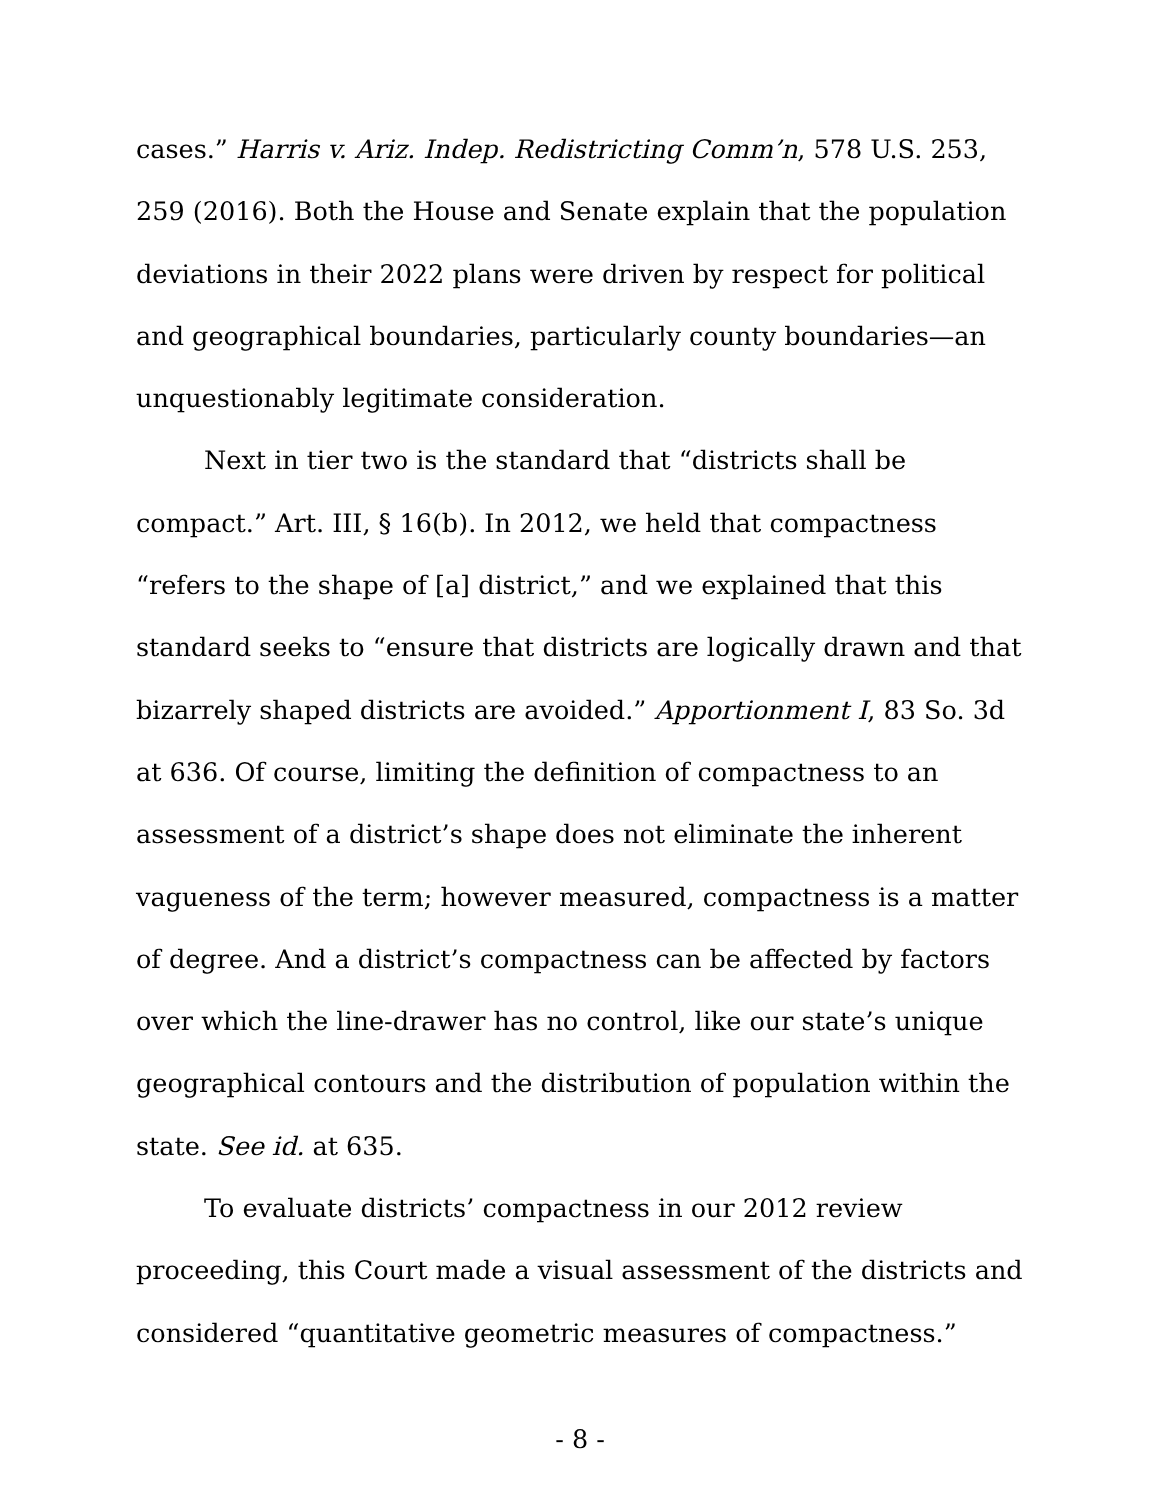cases.” Harris v. Ariz. Indep. Redistricting Comm’n, 578 U.S. 253, 259 (2016). Both the House and Senate explain that the population deviations in their 2022 plans were driven by respect for political and geographical boundaries, particularly county boundaries—an unquestionably legitimate consideration.
Next in tier two is the standard that “districts shall be compact.” Art. III, § 16(b). In 2012, we held that compactness “refers to the shape of [a] district,” and we explained that this standard seeks to “ensure that districts are logically drawn and that bizarrely shaped districts are avoided.” Apportionment I, 83 So. 3d at 636. Of course, limiting the definition of compactness to an assessment of a district’s shape does not eliminate the inherent vagueness of the term; however measured, compactness is a matter of degree. And a district’s compactness can be affected by factors over which the line-drawer has no control, like our state’s unique geographical contours and the distribution of population within the state. See id. at 635.
To evaluate districts’ compactness in our 2012 review proceeding, this Court made a visual assessment of the districts and considered “quantitative geometric measures of compactness.”
- 8 -